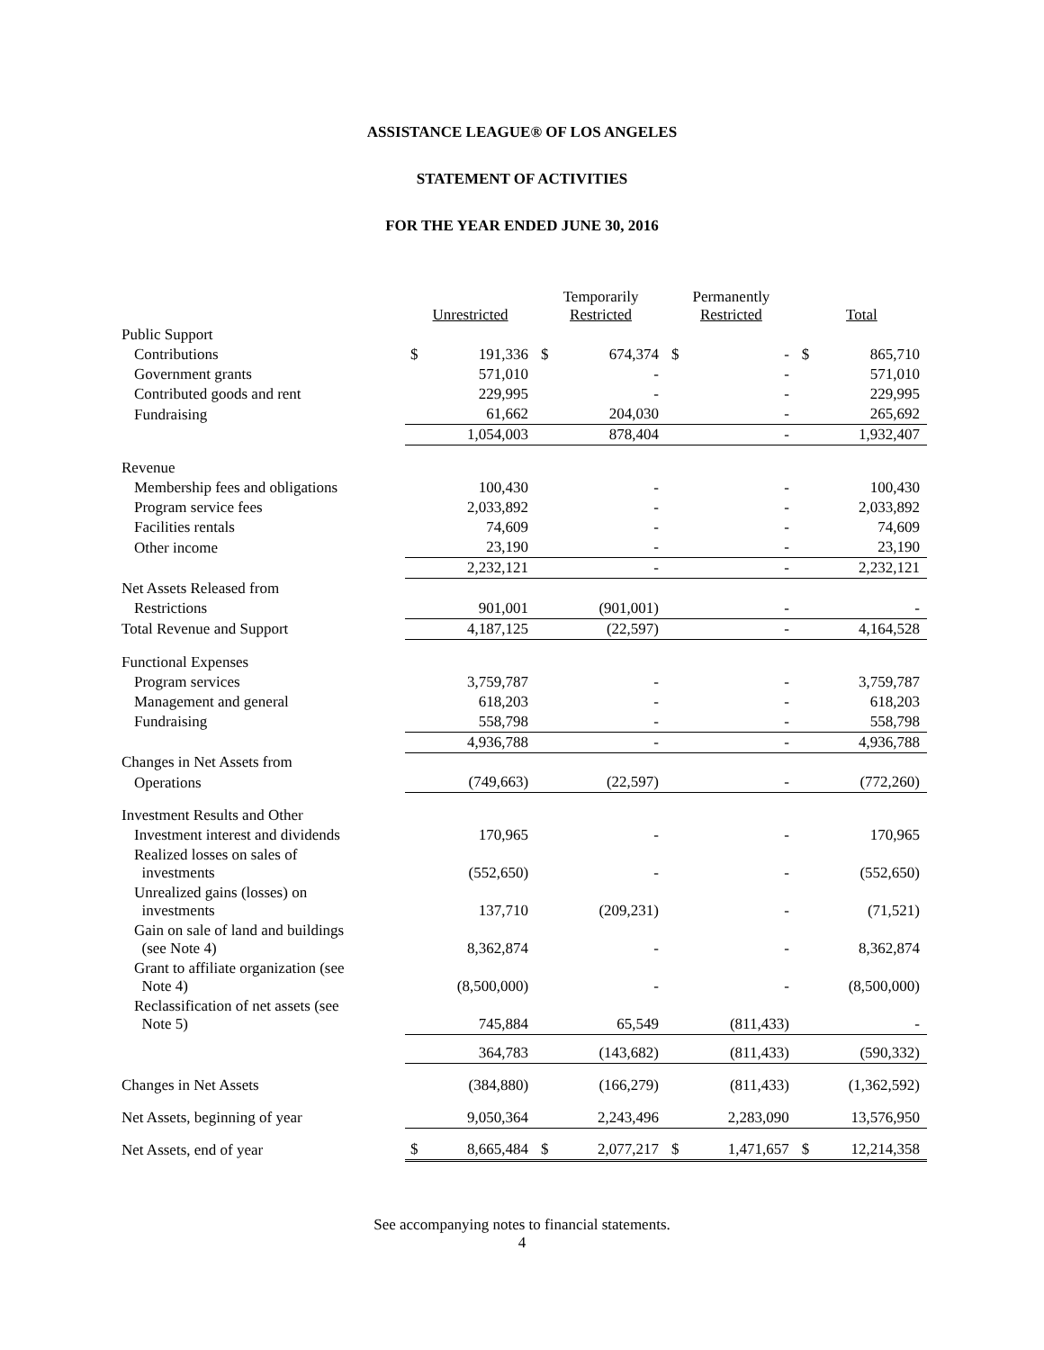ASSISTANCE LEAGUE® OF LOS ANGELES
STATEMENT OF ACTIVITIES
FOR THE YEAR ENDED JUNE 30, 2016
| | Unrestricted | | Temporarily Restricted | | Permanently Restricted | | Total | |
| Public Support | | | | | | | | |
| Contributions | $ | 191,336 | $ | 674,374 | $ | - | $ | 865,710 |
| Government grants | | 571,010 | | - | | - | | 571,010 |
| Contributed goods and rent | | 229,995 | | - | | - | | 229,995 |
| Fundraising | | 61,662 | | 204,030 | | - | | 265,692 |
| | | 1,054,003 | | 878,404 | | - | | 1,932,407 |
| Revenue | | | | | | | | |
| Membership fees and obligations | | 100,430 | | - | | - | | 100,430 |
| Program service fees | | 2,033,892 | | - | | - | | 2,033,892 |
| Facilities rentals | | 74,609 | | - | | - | | 74,609 |
| Other income | | 23,190 | | - | | - | | 23,190 |
| | | 2,232,121 | | - | | - | | 2,232,121 |
| Net Assets Released from | | | | | | | | |
| Restrictions | | 901,001 | | (901,001) | | - | | - |
| Total Revenue and Support | | 4,187,125 | | (22,597) | | - | | 4,164,528 |
| Functional Expenses | | | | | | | | |
| Program services | | 3,759,787 | | - | | - | | 3,759,787 |
| Management and general | | 618,203 | | - | | - | | 618,203 |
| Fundraising | | 558,798 | | - | | - | | 558,798 |
| | | 4,936,788 | | - | | - | | 4,936,788 |
| Changes in Net Assets from | | | | | | | | |
| Operations | | (749,663) | | (22,597) | | - | | (772,260) |
| Investment Results and Other | | | | | | | | |
| Investment interest and dividends | | 170,965 | | - | | - | | 170,965 |
| Realized losses on sales of investments | | (552,650) | | - | | - | | (552,650) |
| Unrealized gains (losses) on investments | | 137,710 | | (209,231) | | - | | (71,521) |
| Gain on sale of land and buildings (see Note 4) | | 8,362,874 | | - | | - | | 8,362,874 |
| Grant to affiliate organization (see Note 4) | | (8,500,000) | | - | | - | | (8,500,000) |
| Reclassification of net assets (see Note 5) | | 745,884 | | 65,549 | | (811,433) | | - |
| | | 364,783 | | (143,682) | | (811,433) | | (590,332) |
| Changes in Net Assets | | (384,880) | | (166,279) | | (811,433) | | (1,362,592) |
| Net Assets, beginning of year | | 9,050,364 | | 2,243,496 | | 2,283,090 | | 13,576,950 |
| Net Assets, end of year | $ | 8,665,484 | $ | 2,077,217 | $ | 1,471,657 | $ | 12,214,358 |
See accompanying notes to financial statements.
4